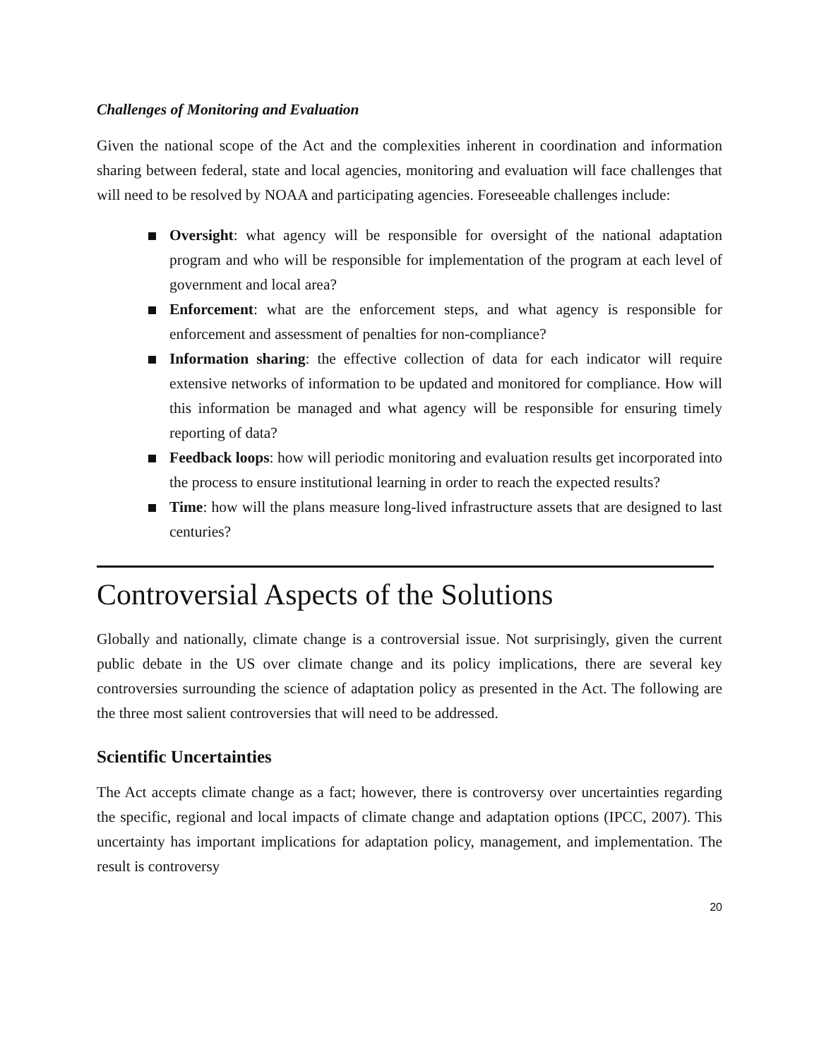Challenges of Monitoring and Evaluation
Given the national scope of the Act and the complexities inherent in coordination and information sharing between federal, state and local agencies, monitoring and evaluation will face challenges that will need to be resolved by NOAA and participating agencies. Foreseeable challenges include:
Oversight: what agency will be responsible for oversight of the national adaptation program and who will be responsible for implementation of the program at each level of government and local area?
Enforcement: what are the enforcement steps, and what agency is responsible for enforcement and assessment of penalties for non-compliance?
Information sharing: the effective collection of data for each indicator will require extensive networks of information to be updated and monitored for compliance. How will this information be managed and what agency will be responsible for ensuring timely reporting of data?
Feedback loops: how will periodic monitoring and evaluation results get incorporated into the process to ensure institutional learning in order to reach the expected results?
Time: how will the plans measure long-lived infrastructure assets that are designed to last centuries?
Controversial Aspects of the Solutions
Globally and nationally, climate change is a controversial issue. Not surprisingly, given the current public debate in the US over climate change and its policy implications, there are several key controversies surrounding the science of adaptation policy as presented in the Act. The following are the three most salient controversies that will need to be addressed.
Scientific Uncertainties
The Act accepts climate change as a fact; however, there is controversy over uncertainties regarding the specific, regional and local impacts of climate change and adaptation options (IPCC, 2007). This uncertainty has important implications for adaptation policy, management, and implementation. The result is controversy
20